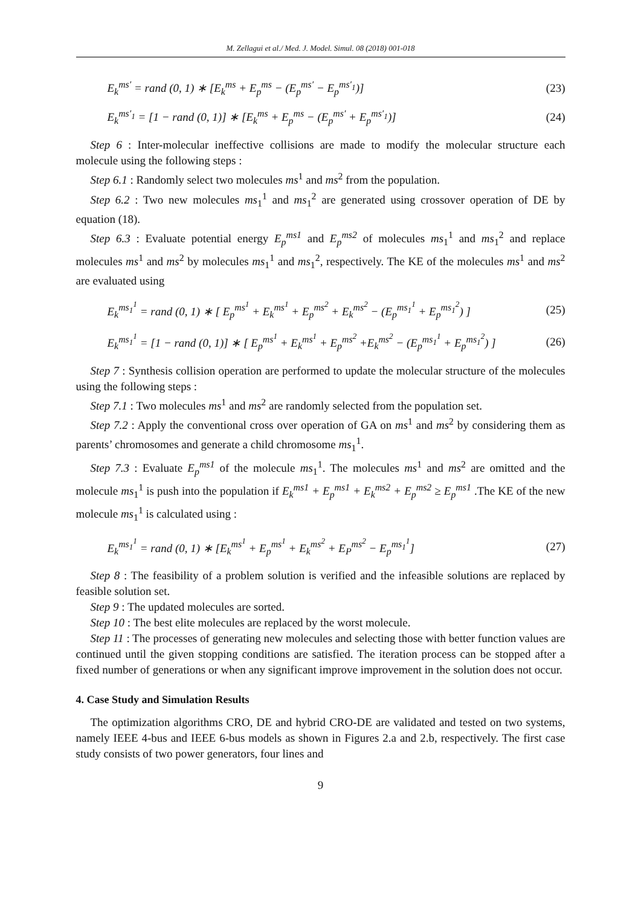M. Zellagui et al./ Med. J. Model. Simul. 08 (2018) 001-018
E<sub>k</sub><sup>ms′</sup> = rand (0, 1) ∗ [E<sub>k</sub><sup>ms</sup> + E<sub>p</sub><sup>ms</sup> − (E<sub>p</sub><sup>ms′</sup> − E<sub>p</sub><sup>ms′<sub>1</sub></sup>)] (23)
E<sub>k</sub><sup>ms′<sub>1</sub></sup> = [1 − rand (0, 1)] ∗ [E<sub>k</sub><sup>ms</sup> + E<sub>p</sub><sup>ms</sup> − (E<sub>p</sub><sup>ms′</sup> + E<sub>p</sub><sup>ms′<sub>1</sub></sup>)] (24)
Step 6 : Inter-molecular ineffective collisions are made to modify the molecular structure each molecule using the following steps :
Step 6.1 : Randomly select two molecules ms<sup>1</sup> and ms<sup>2</sup> from the population.
Step 6.2 : Two new molecules ms<sub>1</sub><sup>1</sup> and ms<sub>1</sub><sup>2</sup> are generated using crossover operation of DE by equation (18).
Step 6.3 : Evaluate potential energy E<sub>p</sub><sup>ms1</sup> and E<sub>p</sub><sup>ms2</sup> of molecules ms<sub>1</sub><sup>1</sup> and ms<sub>1</sub><sup>2</sup> and replace molecules ms<sup>1</sup> and ms<sup>2</sup> by molecules ms<sub>1</sub><sup>1</sup> and ms<sub>1</sub><sup>2</sup>, respectively. The KE of the molecules ms<sup>1</sup> and ms<sup>2</sup> are evaluated using
E<sub>k</sub><sup>ms<sub>1</sub><sup>1</sup></sup> = rand (0, 1) ∗ [ E<sub>p</sub><sup>ms<sup>1</sup></sup> + E<sub>k</sub><sup>ms<sup>1</sup></sup> + E<sub>p</sub><sup>ms<sup>2</sup></sup> + E<sub>k</sub><sup>ms<sup>2</sup></sup> − (E<sub>p</sub><sup>ms<sub>1</sub><sup>1</sup></sup> + E<sub>p</sub><sup>ms<sub>1</sub><sup>2</sup></sup>) ] (25)
E<sub>k</sub><sup>ms<sub>1</sub><sup>1</sup></sup> = [1 − rand (0, 1)] ∗ [ E<sub>p</sub><sup>ms<sup>1</sup></sup> + E<sub>k</sub><sup>ms<sup>1</sup></sup> + E<sub>p</sub><sup>ms<sup>2</sup></sup> +E<sub>k</sub><sup>ms<sup>2</sup></sup> − (E<sub>p</sub><sup>ms<sub>1</sub><sup>1</sup></sup> + E<sub>p</sub><sup>ms<sub>1</sub><sup>2</sup></sup>) ] (26)
Step 7 : Synthesis collision operation are performed to update the molecular structure of the molecules using the following steps :
Step 7.1 : Two molecules ms<sup>1</sup> and ms<sup>2</sup> are randomly selected from the population set.
Step 7.2 : Apply the conventional cross over operation of GA on ms<sup>1</sup> and ms<sup>2</sup> by considering them as parents’ chromosomes and generate a child chromosome ms<sub>1</sub><sup>1</sup>.
Step 7.3 : Evaluate E<sub>p</sub><sup>ms1</sup> of the molecule ms<sub>1</sub><sup>1</sup>. The molecules ms<sup>1</sup> and ms<sup>2</sup> are omitted and the molecule ms<sub>1</sub><sup>1</sup> is push into the population if E<sub>k</sub><sup>ms1</sup> + E<sub>p</sub><sup>ms1</sup> + E<sub>k</sub><sup>ms2</sup> + E<sub>p</sub><sup>ms2</sup> ≥ E<sub>p</sub><sup>ms1</sup> .The KE of the new molecule ms<sub>1</sub><sup>1</sup> is calculated using :
E<sub>k</sub><sup>ms<sub>1</sub><sup>1</sup></sup> = rand (0, 1) ∗ [E<sub>k</sub><sup>ms<sup>1</sup></sup> + E<sub>p</sub><sup>ms<sup>1</sup></sup> + E<sub>k</sub><sup>ms<sup>2</sup></sup> + E<sub>P</sub><sup>ms<sup>2</sup></sup> − E<sub>p</sub><sup>ms<sub>1</sub><sup>1</sup></sup>] (27)
Step 8 : The feasibility of a problem solution is verified and the infeasible solutions are replaced by feasible solution set.
Step 9 : The updated molecules are sorted.
Step 10 : The best elite molecules are replaced by the worst molecule.
Step 11 : The processes of generating new molecules and selecting those with better function values are continued until the given stopping conditions are satisfied. The iteration process can be stopped after a fixed number of generations or when any significant improve improvement in the solution does not occur.
4. Case Study and Simulation Results
The optimization algorithms CRO, DE and hybrid CRO-DE are validated and tested on two systems, namely IEEE 4-bus and IEEE 6-bus models as shown in Figures 2.a and 2.b, respectively. The first case study consists of two power generators, four lines and
9